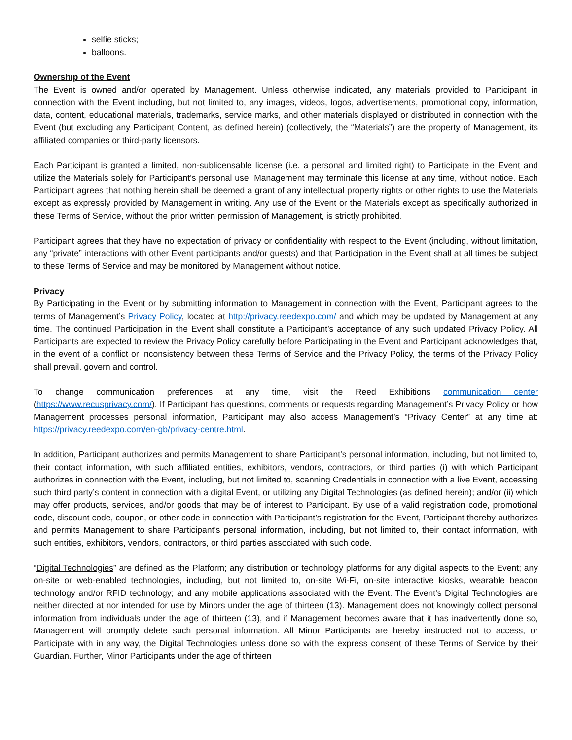selfie sticks;
balloons.
Ownership of the Event
The Event is owned and/or operated by Management. Unless otherwise indicated, any materials provided to Participant in connection with the Event including, but not limited to, any images, videos, logos, advertisements, promotional copy, information, data, content, educational materials, trademarks, service marks, and other materials displayed or distributed in connection with the Event (but excluding any Participant Content, as defined herein) (collectively, the “Materials”) are the property of Management, its affiliated companies or third-party licensors.
Each Participant is granted a limited, non-sublicensable license (i.e. a personal and limited right) to Participate in the Event and utilize the Materials solely for Participant’s personal use. Management may terminate this license at any time, without notice. Each Participant agrees that nothing herein shall be deemed a grant of any intellectual property rights or other rights to use the Materials except as expressly provided by Management in writing. Any use of the Event or the Materials except as specifically authorized in these Terms of Service, without the prior written permission of Management, is strictly prohibited.
Participant agrees that they have no expectation of privacy or confidentiality with respect to the Event (including, without limitation, any “private” interactions with other Event participants and/or guests) and that Participation in the Event shall at all times be subject to these Terms of Service and may be monitored by Management without notice.
Privacy
By Participating in the Event or by submitting information to Management in connection with the Event, Participant agrees to the terms of Management’s Privacy Policy, located at http://privacy.reedexpo.com/ and which may be updated by Management at any time. The continued Participation in the Event shall constitute a Participant’s acceptance of any such updated Privacy Policy. All Participants are expected to review the Privacy Policy carefully before Participating in the Event and Participant acknowledges that, in the event of a conflict or inconsistency between these Terms of Service and the Privacy Policy, the terms of the Privacy Policy shall prevail, govern and control.
To change communication preferences at any time, visit the Reed Exhibitions communication center (https://www.recusprivacy.com/). If Participant has questions, comments or requests regarding Management’s Privacy Policy or how Management processes personal information, Participant may also access Management’s “Privacy Center” at any time at: https://privacy.reedexpo.com/en-gb/privacy-centre.html.
In addition, Participant authorizes and permits Management to share Participant’s personal information, including, but not limited to, their contact information, with such affiliated entities, exhibitors, vendors, contractors, or third parties (i) with which Participant authorizes in connection with the Event, including, but not limited to, scanning Credentials in connection with a live Event, accessing such third party’s content in connection with a digital Event, or utilizing any Digital Technologies (as defined herein); and/or (ii) which may offer products, services, and/or goods that may be of interest to Participant. By use of a valid registration code, promotional code, discount code, coupon, or other code in connection with Participant’s registration for the Event, Participant thereby authorizes and permits Management to share Participant’s personal information, including, but not limited to, their contact information, with such entities, exhibitors, vendors, contractors, or third parties associated with such code.
“Digital Technologies” are defined as the Platform; any distribution or technology platforms for any digital aspects to the Event; any on-site or web-enabled technologies, including, but not limited to, on-site Wi-Fi, on-site interactive kiosks, wearable beacon technology and/or RFID technology; and any mobile applications associated with the Event. The Event’s Digital Technologies are neither directed at nor intended for use by Minors under the age of thirteen (13). Management does not knowingly collect personal information from individuals under the age of thirteen (13), and if Management becomes aware that it has inadvertently done so, Management will promptly delete such personal information. All Minor Participants are hereby instructed not to access, or Participate with in any way, the Digital Technologies unless done so with the express consent of these Terms of Service by their Guardian. Further, Minor Participants under the age of thirteen